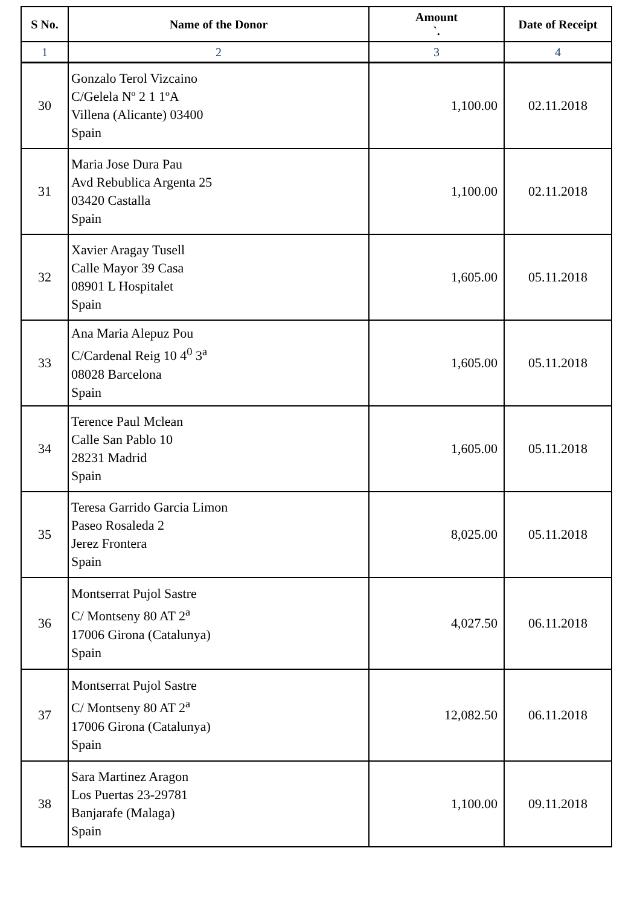| S No. | Name of the Donor | Amount `. | Date of Receipt |
| --- | --- | --- | --- |
| 1 | 2 | 3 | 4 |
| 30 | Gonzalo Terol Vizcaino C/Gelela Nº 2 1 1ºA Villena (Alicante) 03400 Spain | 1,100.00 | 02.11.2018 |
| 31 | Maria Jose Dura Pau Avd Rebublica Argenta 25 03420 Castalla Spain | 1,100.00 | 02.11.2018 |
| 32 | Xavier Aragay Tusell Calle Mayor 39 Casa 08901 L Hospitalet Spain | 1,605.00 | 05.11.2018 |
| 33 | Ana Maria Alepuz Pou C/Cardenal Reig 10 4<sup>0</sup> 3<sup>a</sup> 08028 Barcelona Spain | 1,605.00 | 05.11.2018 |
| 34 | Terence Paul Mclean Calle San Pablo 10 28231 Madrid Spain | 1,605.00 | 05.11.2018 |
| 35 | Teresa Garrido Garcia Limon Paseo Rosaleda 2 Jerez Frontera Spain | 8,025.00 | 05.11.2018 |
| 36 | Montserrat Pujol Sastre C/ Montseny 80 AT 2<sup>a</sup> 17006 Girona (Catalunya) Spain | 4,027.50 | 06.11.2018 |
| 37 | Montserrat Pujol Sastre C/ Montseny 80 AT 2<sup>a</sup> 17006 Girona (Catalunya) Spain | 12,082.50 | 06.11.2018 |
| 38 | Sara Martinez Aragon Los Puertas 23-29781 Banjarafe (Malaga) Spain | 1,100.00 | 09.11.2018 |